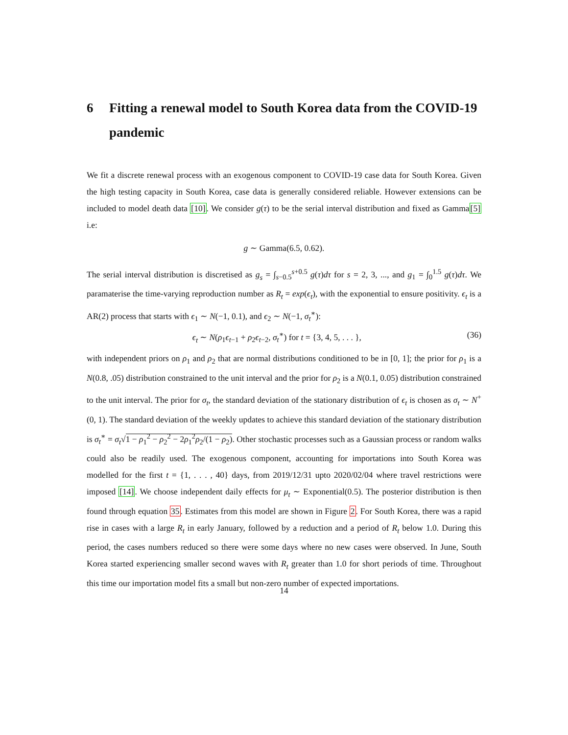6 Fitting a renewal model to South Korea data from the COVID-19 pandemic
We fit a discrete renewal process with an exogenous component to COVID-19 case data for South Korea. Given the high testing capacity in South Korea, case data is generally considered reliable. However extensions can be included to model death data [10]. We consider g(τ) to be the serial interval distribution and fixed as Gamma[5] i.e:
g ∼ Gamma(6.5, 0.62).
The serial interval distribution is discretised as g<sub>s</sub> = ∫<sub>s−0.5</sub><sup>s+0.5</sup> g(τ)dτ for s = 2, 3, ..., and g<sub>1</sub> = ∫<sub>0</sub><sup>1.5</sup> g(τ)dτ. We paramaterise the time-varying reproduction number as R<sub>t</sub> = exp(ϵ<sub>t</sub>), with the exponential to ensure positivity. ϵ<sub>t</sub> is a AR(2) process that starts with ϵ<sub>1</sub> ∼ N(−1, 0.1), and ϵ<sub>2</sub> ∼ N(−1, σ<sub>t</sub><sup>∗</sup>):
ϵ<sub>t</sub> ∼ N(ρ<sub>1</sub>ϵ<sub>t−1</sub> + ρ<sub>2</sub>ϵ<sub>t−2</sub>, σ<sub>t</sub><sup>∗</sup>) for t = {3, 4, 5, . . . }, (36)
with independent priors on ρ<sub>1</sub> and ρ<sub>2</sub> that are normal distributions conditioned to be in [0, 1]; the prior for ρ<sub>1</sub> is a N(0.8, .05) distribution constrained to the unit interval and the prior for ρ<sub>2</sub> is a N(0.1, 0.05) distribution constrained to the unit interval. The prior for σ<sub>t</sub>, the standard deviation of the stationary distribution of ϵ<sub>t</sub> is chosen as σ<sub>t</sub> ∼ N<sup>+</sup>(0, 1). The standard deviation of the weekly updates to achieve this standard deviation of the stationary distribution is σ<sub>t</sub><sup>∗</sup> = σ<sub>t</sub>√1 − ρ<sub>1</sub><sup>2</sup> − ρ<sub>2</sub><sup>2</sup> − 2ρ<sub>1</sub><sup>2</sup>ρ<sub>2</sub>/(1 − ρ<sub>2</sub>). Other stochastic processes such as a Gaussian process or random walks could also be readily used. The exogenous component, accounting for importations into South Korea was modelled for the first t = {1, . . . , 40} days, from 2019/12/31 upto 2020/02/04 where travel restrictions were imposed [14]. We choose independent daily effects for μ<sub>t</sub> ∼ Exponential(0.5). The posterior distribution is then found through equation 35. Estimates from this model are shown in Figure 2. For South Korea, there was a rapid rise in cases with a large R<sub>t</sub> in early January, followed by a reduction and a period of R<sub>t</sub> below 1.0. During this period, the cases numbers reduced so there were some days where no new cases were observed. In June, South Korea started experiencing smaller second waves with R<sub>t</sub> greater than 1.0 for short periods of time. Throughout this time our importation model fits a small but non-zero number of expected importations.
14